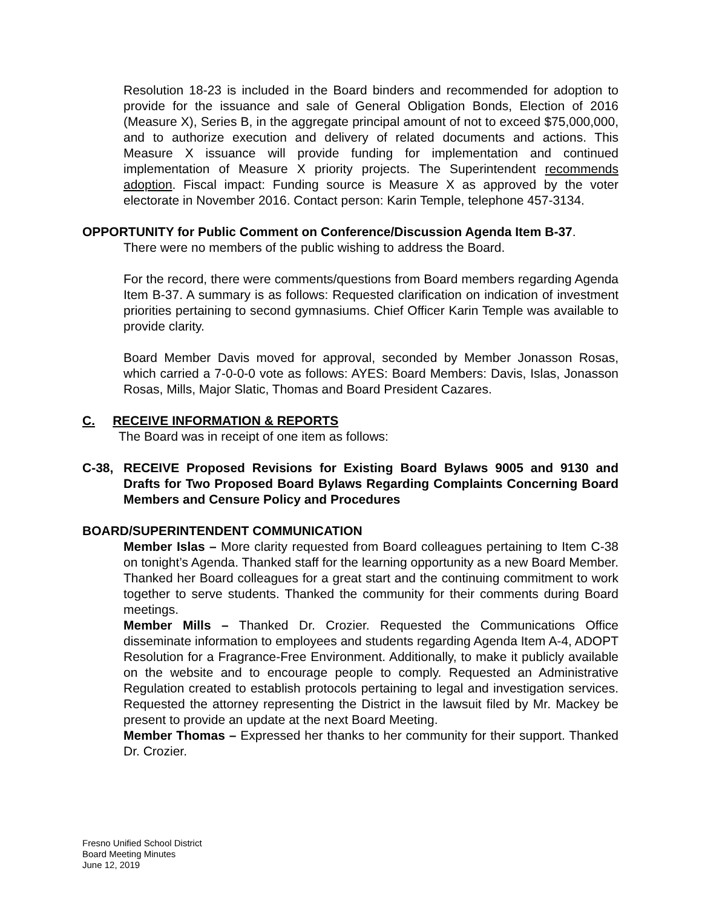Resolution 18-23 is included in the Board binders and recommended for adoption to provide for the issuance and sale of General Obligation Bonds, Election of 2016 (Measure X), Series B, in the aggregate principal amount of not to exceed $75,000,000, and to authorize execution and delivery of related documents and actions. This Measure X issuance will provide funding for implementation and continued implementation of Measure X priority projects. The Superintendent recommends adoption. Fiscal impact: Funding source is Measure X as approved by the voter electorate in November 2016. Contact person: Karin Temple, telephone 457-3134.
OPPORTUNITY for Public Comment on Conference/Discussion Agenda Item B-37.
There were no members of the public wishing to address the Board.
For the record, there were comments/questions from Board members regarding Agenda Item B-37. A summary is as follows: Requested clarification on indication of investment priorities pertaining to second gymnasiums. Chief Officer Karin Temple was available to provide clarity.
Board Member Davis moved for approval, seconded by Member Jonasson Rosas, which carried a 7-0-0-0 vote as follows: AYES: Board Members: Davis, Islas, Jonasson Rosas, Mills, Major Slatic, Thomas and Board President Cazares.
C. RECEIVE INFORMATION & REPORTS
The Board was in receipt of one item as follows:
C-38, RECEIVE Proposed Revisions for Existing Board Bylaws 9005 and 9130 and Drafts for Two Proposed Board Bylaws Regarding Complaints Concerning Board Members and Censure Policy and Procedures
BOARD/SUPERINTENDENT COMMUNICATION
Member Islas – More clarity requested from Board colleagues pertaining to Item C-38 on tonight’s Agenda. Thanked staff for the learning opportunity as a new Board Member. Thanked her Board colleagues for a great start and the continuing commitment to work together to serve students. Thanked the community for their comments during Board meetings.
Member Mills – Thanked Dr. Crozier. Requested the Communications Office disseminate information to employees and students regarding Agenda Item A-4, ADOPT Resolution for a Fragrance-Free Environment. Additionally, to make it publicly available on the website and to encourage people to comply. Requested an Administrative Regulation created to establish protocols pertaining to legal and investigation services. Requested the attorney representing the District in the lawsuit filed by Mr. Mackey be present to provide an update at the next Board Meeting.
Member Thomas – Expressed her thanks to her community for their support. Thanked Dr. Crozier.
Fresno Unified School District
Board Meeting Minutes
June 12, 2019